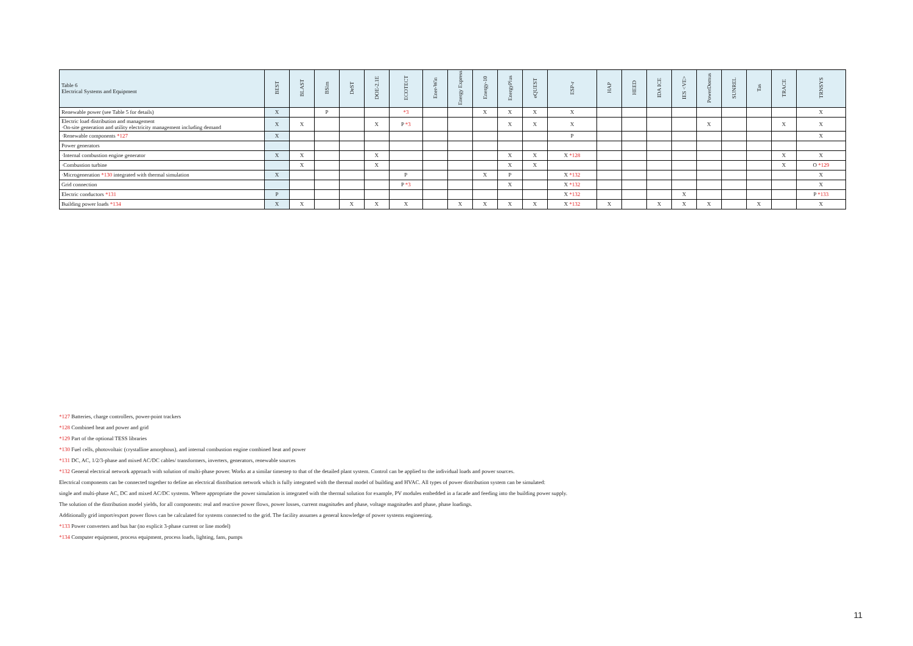| Table 6 Electrical Systems and Equipment | BEST | BLAST | BSim | DeST | DOE-2.1E | ECOTECT | Ener-Win | Energy Express | Energy-10 | EnergyPlus | eQUEST | ESP-r | HAP | HEED | IDA ICE | IES <VE> | PowerDomus | SUNREL | Tas | TRACE | TRNSYS |
| --- | --- | --- | --- | --- | --- | --- | --- | --- | --- | --- | --- | --- | --- | --- | --- | --- | --- | --- | --- | --- | --- |
| Renewable power (see Table 5 for details) | X | | P | | | *3 | | | X | X | X | X | | | | | | | | | X |
| Electric load distribution and management ·On-site generation and utility electricity management including demand | X | X | | | X | P *3 | | | | X | X | X | | | | | X | | | X | X |
| ·Renewable components *127 | X | | | | | | | | | | | P | | | | | | | | | X |
| Power generators | | | | | | | | | | | | | | | | | | | | | |
| ·Internal combustion engine generator | X | X | | | X | | | | | X | X | X *128 | | | | | | | | X | X |
| ·Combustion turbine | | X | | | X | | | | | X | X | | | | | | | | | X | O *129 |
| ·Microgeneration *130 integrated with thermal simulation | X | | | | | P | | | X | P | | X *132 | | | | | | | | | X |
| Grid connection | | | | | | P *3 | | | | X | | X *132 | | | | | | | | | X |
| Electric conductors *131 | P | | | | | | | | | | | X *132 | | | | X | | | | | P *133 |
| Building power loads *134 | X | X | | X | X | X | | X | X | X | X | X *132 | X | | X | X | X | | X | | X |
*127 Batteries, charge controllers, power-point trackers
*128 Combined heat and power and grid
*129 Part of the optional TESS libraries
*130 Fuel cells, photovoltaic (crystalline amorphous), and internal combustion engine combined heat and power
*131 DC, AC, 1/2/3-phase and mixed AC/DC cables/ transformers, inverters, generators, renewable sources
*132 General electrical network approach with solution of multi-phase power. Works at a similar timestep to that of the detailed plant system. Control can be applied to the individual loads and power sources.
Electrical components can be connected together to define an electrical distribution network which is fully integrated with the thermal model of building and HVAC. All types of power distribution system can be simulated:
single and multi-phase AC, DC and mixed AC/DC systems. Where appropriate the power simulation is integrated with the thermal solution for example, PV modules embedded in a facade and feeding into the building power supply.
The solution of the distribution model yields, for all components: real and reactive power flows, power losses, current magnitudes and phase, voltage magnitudes and phase, phase loadings.
Additionally grid import/export power flows can be calculated for systems connected to the grid. The facility assumes a general knowledge of power systems engineering.
*133 Power converters and bus bar (no explicit 3-phase current or line model)
*134 Computer equipment, process equipment, process loads, lighting, fans, pumps
11